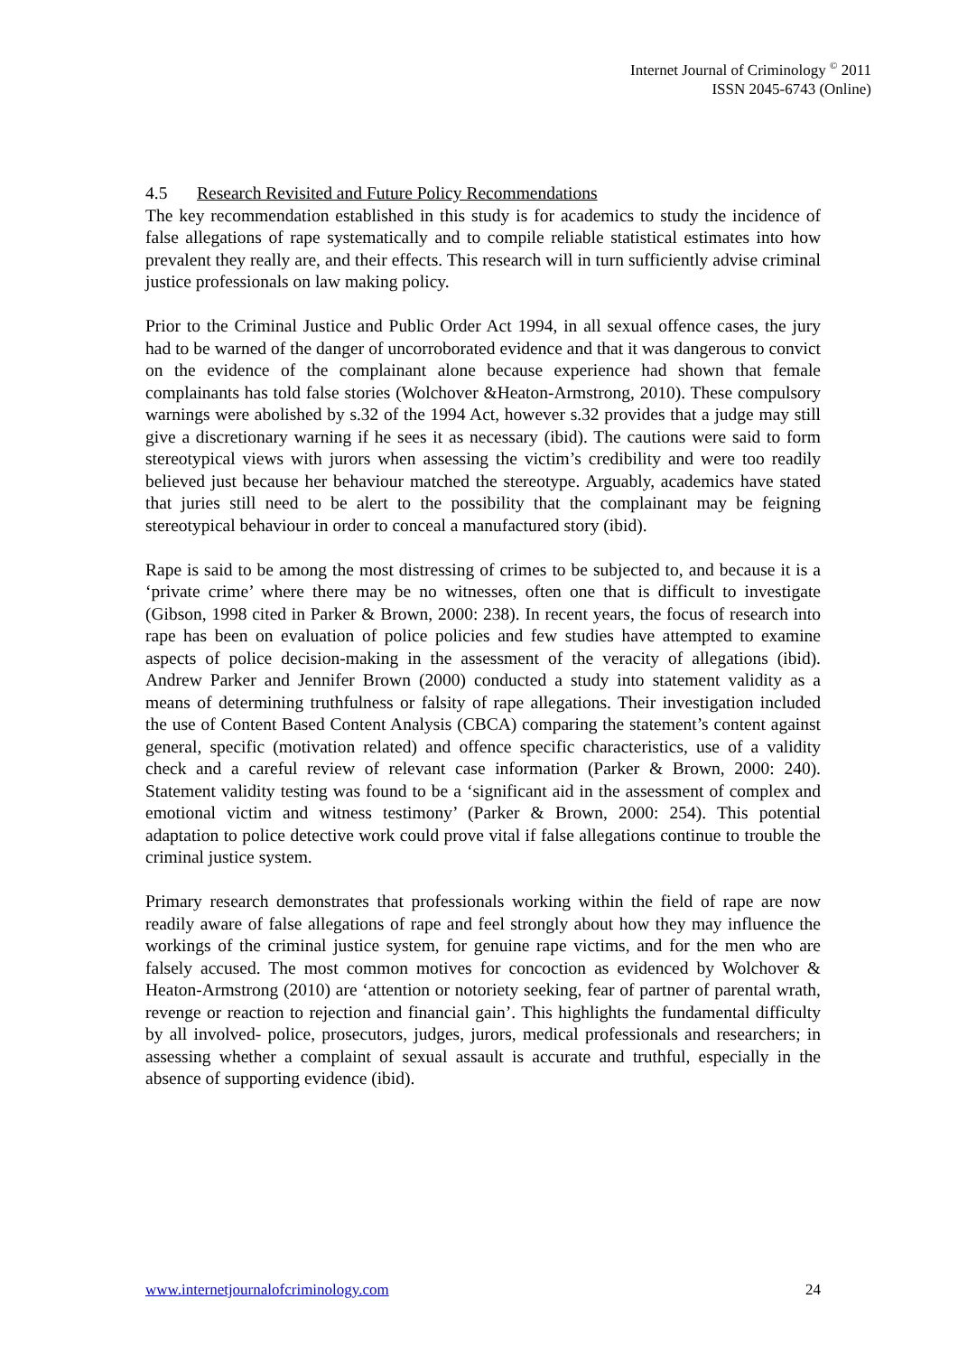Internet Journal of Criminology <sup>©</sup> 2011
ISSN 2045-6743 (Online)
4.5 Research Revisited and Future Policy Recommendations
The key recommendation established in this study is for academics to study the incidence of false allegations of rape systematically and to compile reliable statistical estimates into how prevalent they really are, and their effects. This research will in turn sufficiently advise criminal justice professionals on law making policy.
Prior to the Criminal Justice and Public Order Act 1994, in all sexual offence cases, the jury had to be warned of the danger of uncorroborated evidence and that it was dangerous to convict on the evidence of the complainant alone because experience had shown that female complainants has told false stories (Wolchover &Heaton-Armstrong, 2010). These compulsory warnings were abolished by s.32 of the 1994 Act, however s.32 provides that a judge may still give a discretionary warning if he sees it as necessary (ibid). The cautions were said to form stereotypical views with jurors when assessing the victim’s credibility and were too readily believed just because her behaviour matched the stereotype. Arguably, academics have stated that juries still need to be alert to the possibility that the complainant may be feigning stereotypical behaviour in order to conceal a manufactured story (ibid).
Rape is said to be among the most distressing of crimes to be subjected to, and because it is a ‘private crime’ where there may be no witnesses, often one that is difficult to investigate (Gibson, 1998 cited in Parker & Brown, 2000: 238). In recent years, the focus of research into rape has been on evaluation of police policies and few studies have attempted to examine aspects of police decision-making in the assessment of the veracity of allegations (ibid). Andrew Parker and Jennifer Brown (2000) conducted a study into statement validity as a means of determining truthfulness or falsity of rape allegations. Their investigation included the use of Content Based Content Analysis (CBCA) comparing the statement’s content against general, specific (motivation related) and offence specific characteristics, use of a validity check and a careful review of relevant case information (Parker & Brown, 2000: 240). Statement validity testing was found to be a ‘significant aid in the assessment of complex and emotional victim and witness testimony’ (Parker & Brown, 2000: 254). This potential adaptation to police detective work could prove vital if false allegations continue to trouble the criminal justice system.
Primary research demonstrates that professionals working within the field of rape are now readily aware of false allegations of rape and feel strongly about how they may influence the workings of the criminal justice system, for genuine rape victims, and for the men who are falsely accused. The most common motives for concoction as evidenced by Wolchover & Heaton-Armstrong (2010) are ‘attention or notoriety seeking, fear of partner of parental wrath, revenge or reaction to rejection and financial gain’. This highlights the fundamental difficulty by all involved- police, prosecutors, judges, jurors, medical professionals and researchers; in assessing whether a complaint of sexual assault is accurate and truthful, especially in the absence of supporting evidence (ibid).
www.internetjournalofcriminology.com 24